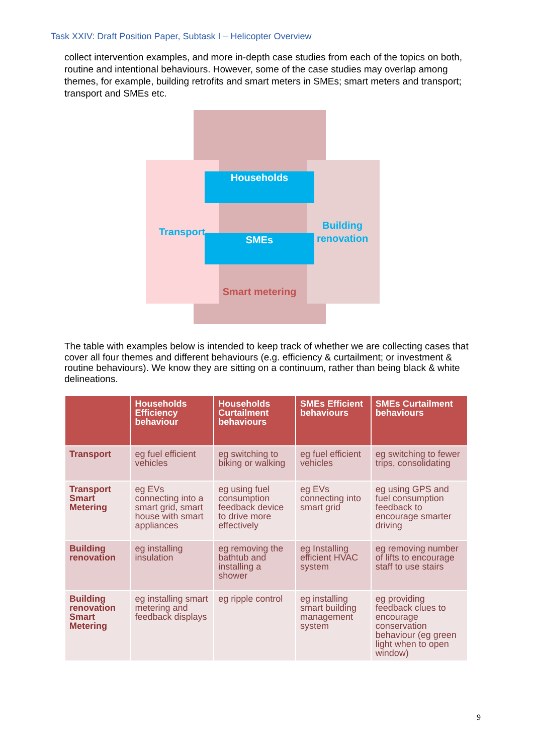Task XXIV: Draft Position Paper, Subtask I – Helicopter Overview
collect intervention examples, and more in-depth case studies from each of the topics on both, routine and intentional behaviours. However, some of the case studies may overlap among themes, for example, building retrofits and smart meters in SMEs; smart meters and transport; transport and SMEs etc.
Households
Transport
SMEs
Building
renovation
Smart metering
The table with examples below is intended to keep track of whether we are collecting cases that cover all four themes and different behaviours (e.g. efficiency & curtailment; or investment & routine behaviours). We know they are sitting on a continuum, rather than being black & white delineations.
| | Households Efficiency behaviour | Households Curtailment behaviours | SMEs Efficient behaviours | SMEs Curtailment behaviours |
| --- | --- | --- | --- | --- |
| Transport | eg fuel efficient vehicles | eg switching to biking or walking | eg fuel efficient vehicles | eg switching to fewer trips, consolidating |
| Transport Smart Metering | eg EVs connecting into a smart grid, smart house with smart appliances | eg using fuel consumption feedback device to drive more effectively | eg EVs connecting into smart grid | eg using GPS and fuel consumption feedback to encourage smarter driving |
| Building renovation | eg installing insulation | eg removing the bathtub and installing a shower | eg Installing efficient HVAC system | eg removing number of lifts to encourage staff to use stairs |
| Building renovation Smart Metering | eg installing smart metering and feedback displays | eg ripple control | eg installing smart building management system | eg providing feedback clues to encourage conservation behaviour (eg green light when to open window) |
9